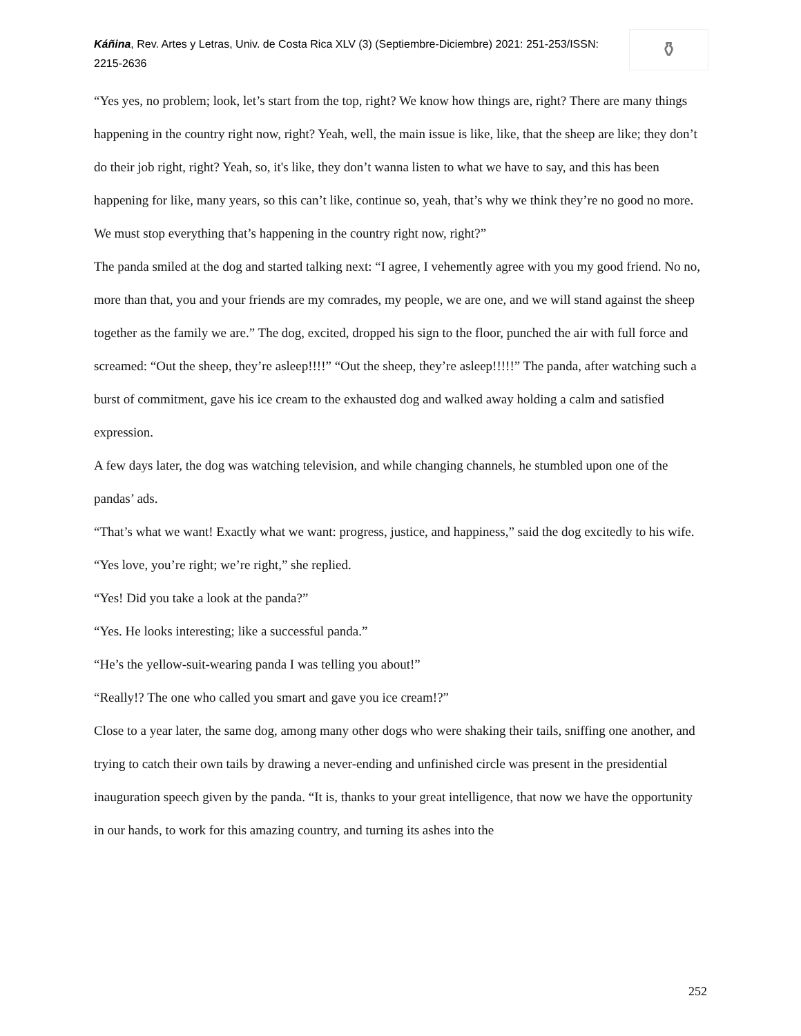Káñina, Rev. Artes y Letras, Univ. de Costa Rica XLV (3) (Septiembre-Diciembre) 2021: 251-253/ISSN: 2215-2636
⚱
“Yes yes, no problem; look, let’s start from the top, right? We know how things are, right? There are many things happening in the country right now, right? Yeah, well, the main issue is like, like, that the sheep are like; they don’t do their job right, right? Yeah, so, it's like, they don’t wanna listen to what we have to say, and this has been happening for like, many years, so this can’t like, continue so, yeah, that’s why we think they’re no good no more. We must stop everything that’s happening in the country right now, right?”
The panda smiled at the dog and started talking next: “I agree, I vehemently agree with you my good friend. No no, more than that, you and your friends are my comrades, my people, we are one, and we will stand against the sheep together as the family we are.” The dog, excited, dropped his sign to the floor, punched the air with full force and screamed: “Out the sheep, they’re asleep!!!!” “Out the sheep, they’re asleep!!!!!” The panda, after watching such a burst of commitment, gave his ice cream to the exhausted dog and walked away holding a calm and satisfied expression.
A few days later, the dog was watching television, and while changing channels, he stumbled upon one of the pandas’ ads.
“That’s what we want! Exactly what we want: progress, justice, and happiness,” said the dog excitedly to his wife.
“Yes love, you’re right; we’re right,” she replied.
“Yes! Did you take a look at the panda?”
“Yes. He looks interesting; like a successful panda.”
“He’s the yellow-suit-wearing panda I was telling you about!”
“Really!? The one who called you smart and gave you ice cream!?”
Close to a year later, the same dog, among many other dogs who were shaking their tails, sniffing one another, and trying to catch their own tails by drawing a never-ending and unfinished circle was present in the presidential inauguration speech given by the panda. “It is, thanks to your great intelligence, that now we have the opportunity in our hands, to work for this amazing country, and turning its ashes into the
252